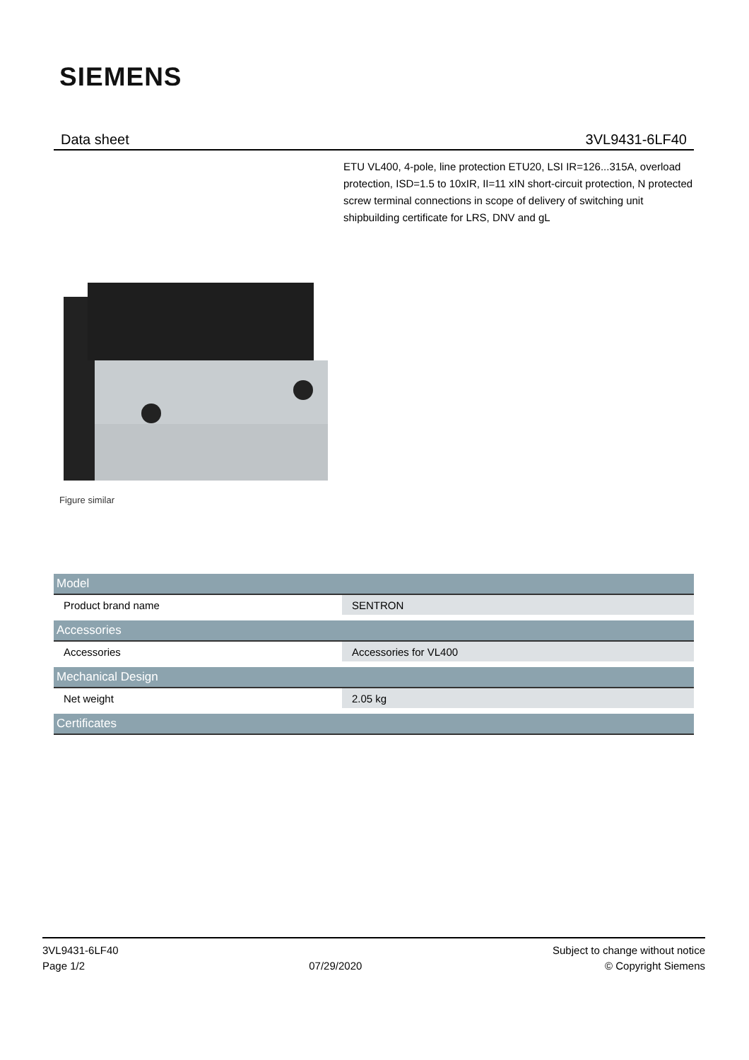SIEMENS
Data sheet 3VL9431-6LF40
ETU VL400, 4-pole, line protection ETU20, LSI IR=126...315A, overload protection, ISD=1.5 to 10xIR, II=11 xIN short-circuit protection, N protected screw terminal connections in scope of delivery of switching unit shipbuilding certificate for LRS, DNV and gL
Figure similar
| Model | |
| --- | --- |
| Product brand name | SENTRON |
| Accessories | |
| Accessories | Accessories for VL400 |
| Mechanical Design | |
| Net weight | 2.05 kg |
| Certificates | |
3VL9431-6LF40
Page 1/2
07/29/2020
Subject to change without notice
© Copyright Siemens